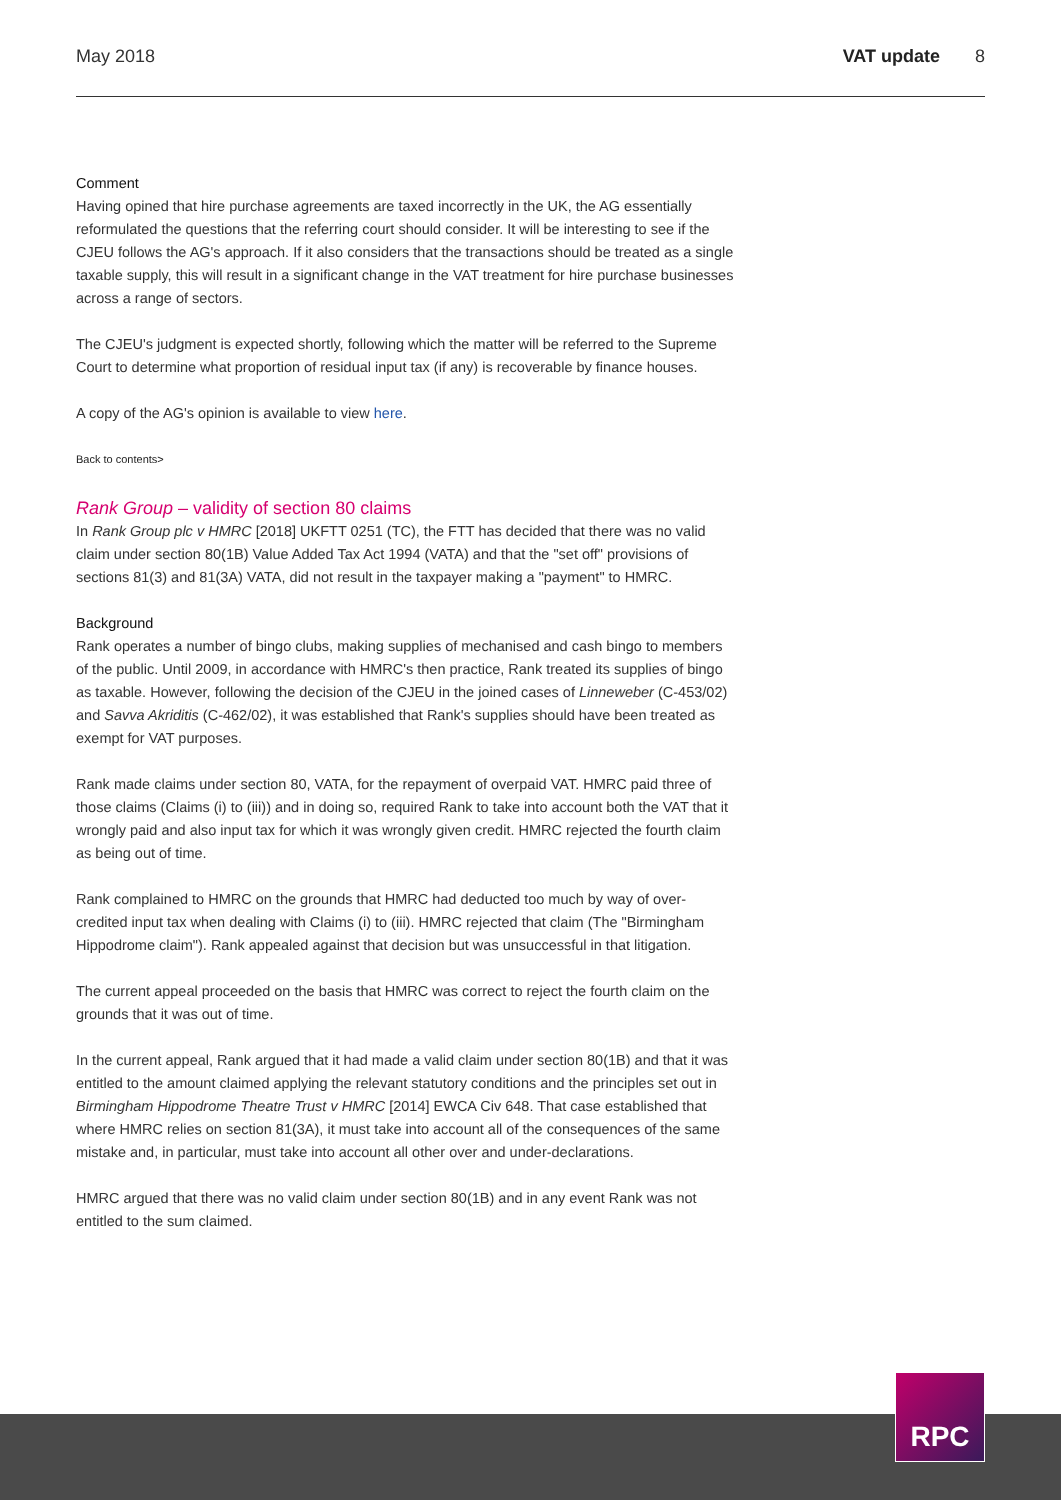May 2018 VAT update 8
Comment
Having opined that hire purchase agreements are taxed incorrectly in the UK, the AG essentially reformulated the questions that the referring court should consider. It will be interesting to see if the CJEU follows the AG's approach. If it also considers that the transactions should be treated as a single taxable supply, this will result in a significant change in the VAT treatment for hire purchase businesses across a range of sectors.
The CJEU's judgment is expected shortly, following which the matter will be referred to the Supreme Court to determine what proportion of residual input tax (if any) is recoverable by finance houses.
A copy of the AG's opinion is available to view here.
Back to contents>
Rank Group – validity of section 80 claims
In Rank Group plc v HMRC [2018] UKFTT 0251 (TC), the FTT has decided that there was no valid claim under section 80(1B) Value Added Tax Act 1994 (VATA) and that the "set off" provisions of sections 81(3) and 81(3A) VATA, did not result in the taxpayer making a "payment" to HMRC.
Background
Rank operates a number of bingo clubs, making supplies of mechanised and cash bingo to members of the public. Until 2009, in accordance with HMRC's then practice, Rank treated its supplies of bingo as taxable. However, following the decision of the CJEU in the joined cases of Linneweber (C-453/02) and Savva Akriditis (C-462/02), it was established that Rank's supplies should have been treated as exempt for VAT purposes.
Rank made claims under section 80, VATA, for the repayment of overpaid VAT. HMRC paid three of those claims (Claims (i) to (iii)) and in doing so, required Rank to take into account both the VAT that it wrongly paid and also input tax for which it was wrongly given credit. HMRC rejected the fourth claim as being out of time.
Rank complained to HMRC on the grounds that HMRC had deducted too much by way of over-credited input tax when dealing with Claims (i) to (iii). HMRC rejected that claim (The "Birmingham Hippodrome claim"). Rank appealed against that decision but was unsuccessful in that litigation.
The current appeal proceeded on the basis that HMRC was correct to reject the fourth claim on the grounds that it was out of time.
In the current appeal, Rank argued that it had made a valid claim under section 80(1B) and that it was entitled to the amount claimed applying the relevant statutory conditions and the principles set out in Birmingham Hippodrome Theatre Trust v HMRC [2014] EWCA Civ 648. That case established that where HMRC relies on section 81(3A), it must take into account all of the consequences of the same mistake and, in particular, must take into account all other over and under-declarations.
HMRC argued that there was no valid claim under section 80(1B) and in any event Rank was not entitled to the sum claimed.
RPC